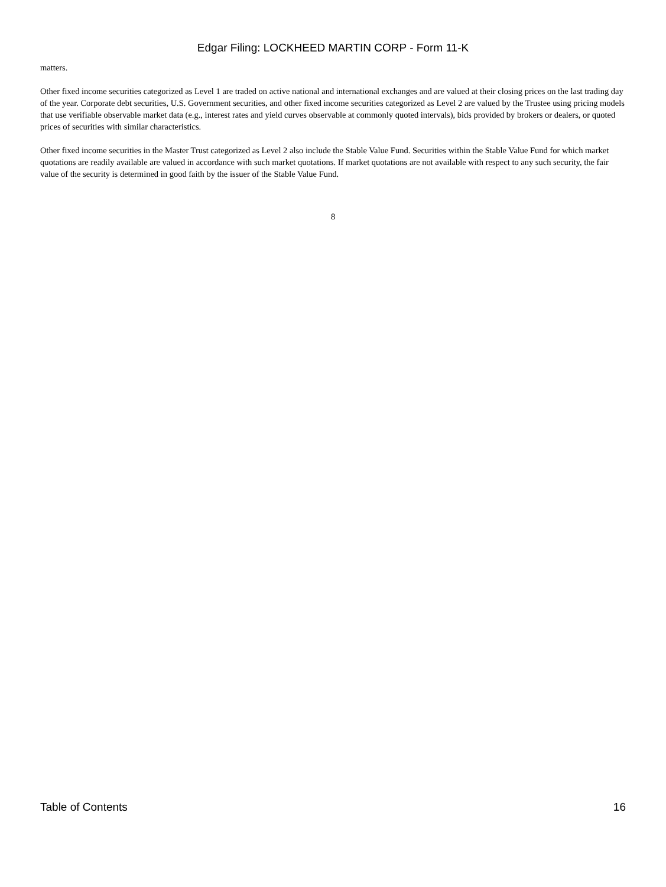Edgar Filing: LOCKHEED MARTIN CORP - Form 11-K
matters.
Other fixed income securities categorized as Level 1 are traded on active national and international exchanges and are valued at their closing prices on the last trading day of the year. Corporate debt securities, U.S. Government securities, and other fixed income securities categorized as Level 2 are valued by the Trustee using pricing models that use verifiable observable market data (e.g., interest rates and yield curves observable at commonly quoted intervals), bids provided by brokers or dealers, or quoted prices of securities with similar characteristics.
Other fixed income securities in the Master Trust categorized as Level 2 also include the Stable Value Fund. Securities within the Stable Value Fund for which market quotations are readily available are valued in accordance with such market quotations. If market quotations are not available with respect to any such security, the fair value of the security is determined in good faith by the issuer of the Stable Value Fund.
8
Table of Contents 16